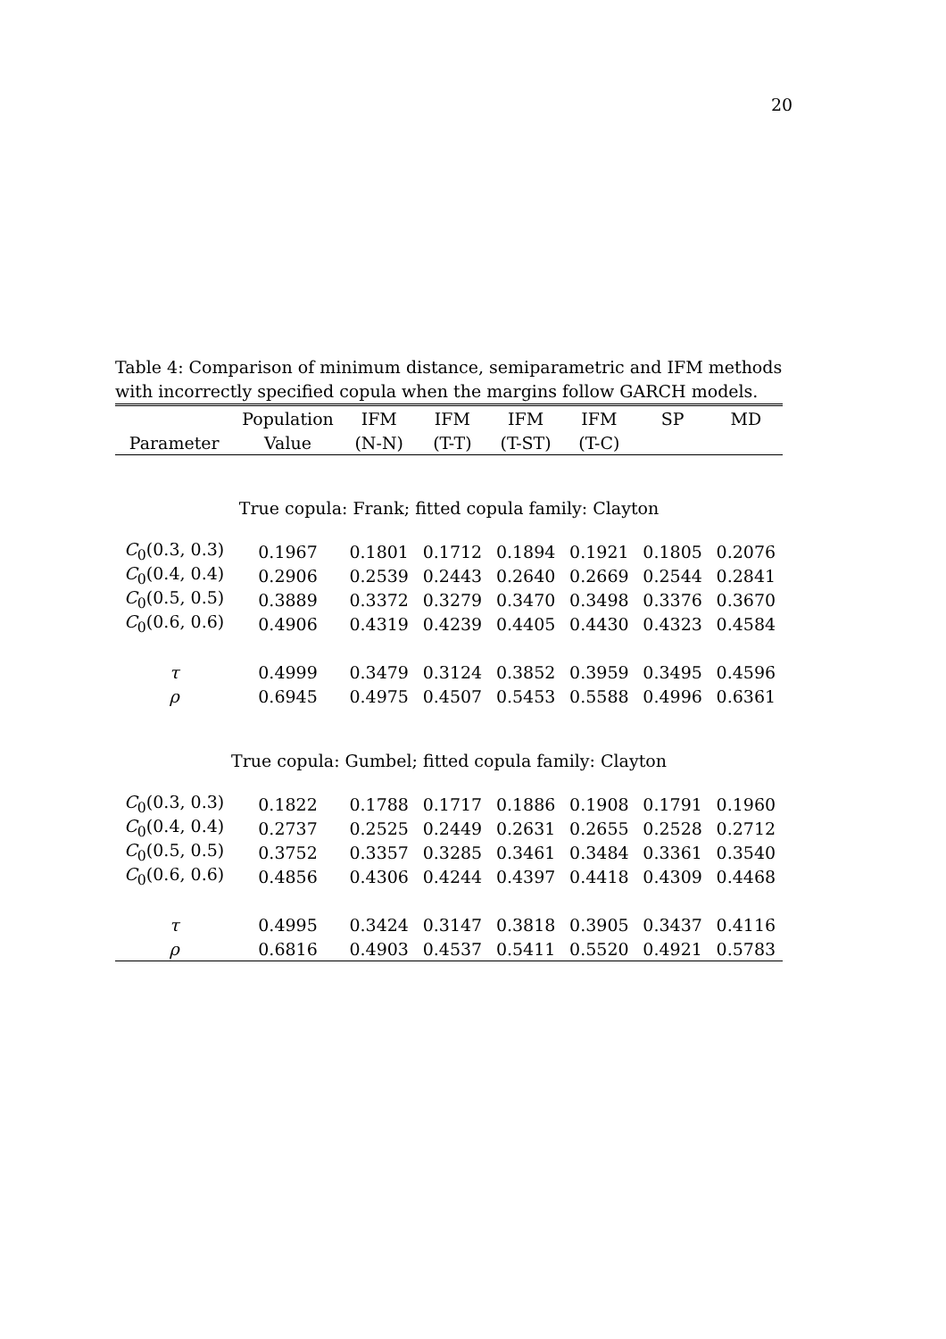20
Table 4: Comparison of minimum distance, semiparametric and IFM methods with incorrectly specified copula when the margins follow GARCH models.
| | Population | IFM | IFM | IFM | IFM | SP | MD |
| --- | --- | --- | --- | --- | --- | --- | --- |
| Parameter | Value | (N-N) | (T-T) | (T-ST) | (T-C) | | |
| True copula: Frank; fitted copula family: Clayton | | | | | | | |
| C<sub>0</sub>(0.3, 0.3) | 0.1967 | 0.1801 | 0.1712 | 0.1894 | 0.1921 | 0.1805 | 0.2076 |
| C<sub>0</sub>(0.4, 0.4) | 0.2906 | 0.2539 | 0.2443 | 0.2640 | 0.2669 | 0.2544 | 0.2841 |
| C<sub>0</sub>(0.5, 0.5) | 0.3889 | 0.3372 | 0.3279 | 0.3470 | 0.3498 | 0.3376 | 0.3670 |
| C<sub>0</sub>(0.6, 0.6) | 0.4906 | 0.4319 | 0.4239 | 0.4405 | 0.4430 | 0.4323 | 0.4584 |
| τ | 0.4999 | 0.3479 | 0.3124 | 0.3852 | 0.3959 | 0.3495 | 0.4596 |
| ρ | 0.6945 | 0.4975 | 0.4507 | 0.5453 | 0.5588 | 0.4996 | 0.6361 |
| True copula: Gumbel; fitted copula family: Clayton | | | | | | | |
| C<sub>0</sub>(0.3, 0.3) | 0.1822 | 0.1788 | 0.1717 | 0.1886 | 0.1908 | 0.1791 | 0.1960 |
| C<sub>0</sub>(0.4, 0.4) | 0.2737 | 0.2525 | 0.2449 | 0.2631 | 0.2655 | 0.2528 | 0.2712 |
| C<sub>0</sub>(0.5, 0.5) | 0.3752 | 0.3357 | 0.3285 | 0.3461 | 0.3484 | 0.3361 | 0.3540 |
| C<sub>0</sub>(0.6, 0.6) | 0.4856 | 0.4306 | 0.4244 | 0.4397 | 0.4418 | 0.4309 | 0.4468 |
| τ | 0.4995 | 0.3424 | 0.3147 | 0.3818 | 0.3905 | 0.3437 | 0.4116 |
| ρ | 0.6816 | 0.4903 | 0.4537 | 0.5411 | 0.5520 | 0.4921 | 0.5783 |